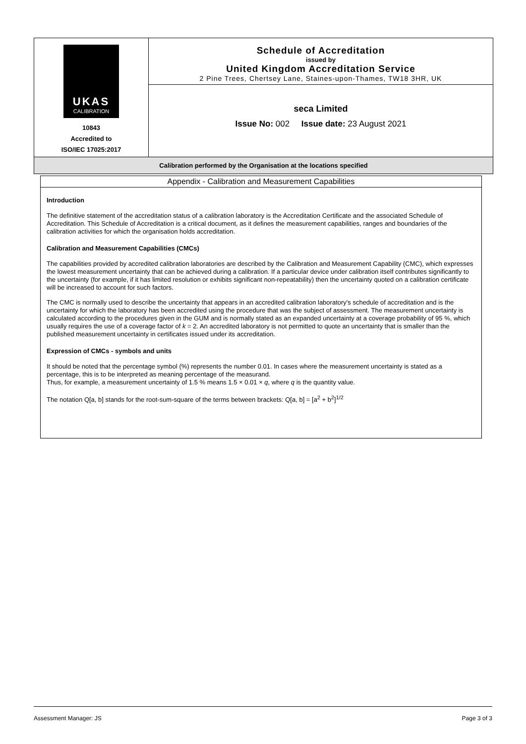UKAS
CALIBRATION
10843
Accredited to
ISO/IEC 17025:2017
Schedule of Accreditation
issued by
United Kingdom Accreditation Service
2 Pine Trees, Chertsey Lane, Staines-upon-Thames, TW18 3HR, UK
seca Limited
Issue No: 002 Issue date: 23 August 2021
Calibration performed by the Organisation at the locations specified
Appendix - Calibration and Measurement Capabilities
Introduction
The definitive statement of the accreditation status of a calibration laboratory is the Accreditation Certificate and the associated Schedule of Accreditation. This Schedule of Accreditation is a critical document, as it defines the measurement capabilities, ranges and boundaries of the calibration activities for which the organisation holds accreditation.
Calibration and Measurement Capabilities (CMCs)
The capabilities provided by accredited calibration laboratories are described by the Calibration and Measurement Capability (CMC), which expresses the lowest measurement uncertainty that can be achieved during a calibration. If a particular device under calibration itself contributes significantly to the uncertainty (for example, if it has limited resolution or exhibits significant non-repeatability) then the uncertainty quoted on a calibration certificate will be increased to account for such factors.
The CMC is normally used to describe the uncertainty that appears in an accredited calibration laboratory's schedule of accreditation and is the uncertainty for which the laboratory has been accredited using the procedure that was the subject of assessment. The measurement uncertainty is calculated according to the procedures given in the GUM and is normally stated as an expanded uncertainty at a coverage probability of 95 %, which usually requires the use of a coverage factor of k = 2. An accredited laboratory is not permitted to quote an uncertainty that is smaller than the published measurement uncertainty in certificates issued under its accreditation.
Expression of CMCs - symbols and units
It should be noted that the percentage symbol (%) represents the number 0.01. In cases where the measurement uncertainty is stated as a percentage, this is to be interpreted as meaning percentage of the measurand.
Thus, for example, a measurement uncertainty of 1.5 % means 1.5 × 0.01 × q, where q is the quantity value.
The notation Q[a, b] stands for the root-sum-square of the terms between brackets: Q[a, b] = [a<sup>2</sup> + b<sup>2</sup>]<sup>1/2</sup>
Assessment Manager: JS Page 3 of 3